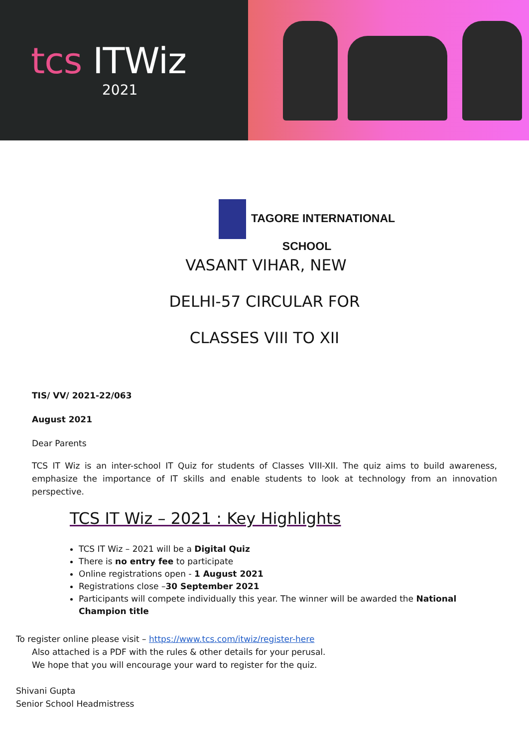tcs ITWiz
2021
TAGORE INTERNATIONAL
SCHOOL
VASANT VIHAR, NEW
DELHI-57 CIRCULAR FOR
CLASSES VIII TO XII
TIS/ VV/ 2021-22/063
August 2021
Dear Parents
TCS IT Wiz is an inter-school IT Quiz for students of Classes VIII-XII. The quiz aims to build awareness, emphasize the importance of IT skills and enable students to look at technology from an innovation perspective.
TCS IT Wiz – 2021 : Key Highlights
TCS IT Wiz – 2021 will be a Digital Quiz
There is no entry fee to participate
Online registrations open - 1 August 2021
Registrations close –30 September 2021
Participants will compete individually this year. The winner will be awarded the National Champion title
To register online please visit – https://www.tcs.com/itwiz/register-here
Also attached is a PDF with the rules & other details for your perusal.
We hope that you will encourage your ward to register for the quiz.
Shivani Gupta
Senior School Headmistress